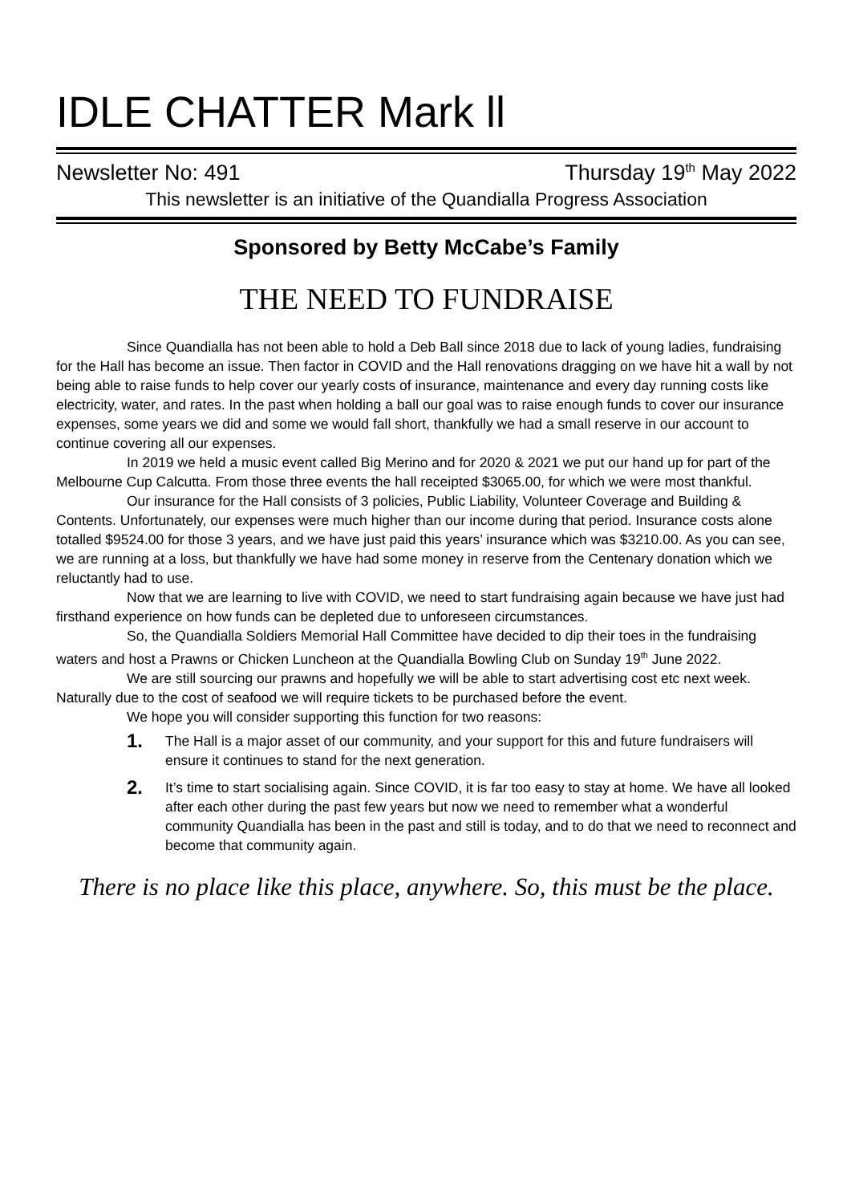IDLE CHATTER Mark ll
Newsletter No: 491 Thursday 19<sup>th</sup> May 2022
This newsletter is an initiative of the Quandialla Progress Association
Sponsored by Betty McCabe’s Family
THE NEED TO FUNDRAISE
Since Quandialla has not been able to hold a Deb Ball since 2018 due to lack of young ladies, fundraising for the Hall has become an issue. Then factor in COVID and the Hall renovations dragging on we have hit a wall by not being able to raise funds to help cover our yearly costs of insurance, maintenance and every day running costs like electricity, water, and rates. In the past when holding a ball our goal was to raise enough funds to cover our insurance expenses, some years we did and some we would fall short, thankfully we had a small reserve in our account to continue covering all our expenses.
In 2019 we held a music event called Big Merino and for 2020 & 2021 we put our hand up for part of the Melbourne Cup Calcutta. From those three events the hall receipted $3065.00, for which we were most thankful.
Our insurance for the Hall consists of 3 policies, Public Liability, Volunteer Coverage and Building & Contents. Unfortunately, our expenses were much higher than our income during that period. Insurance costs alone totalled $9524.00 for those 3 years, and we have just paid this years’ insurance which was $3210.00. As you can see, we are running at a loss, but thankfully we have had some money in reserve from the Centenary donation which we reluctantly had to use.
Now that we are learning to live with COVID, we need to start fundraising again because we have just had firsthand experience on how funds can be depleted due to unforeseen circumstances.
So, the Quandialla Soldiers Memorial Hall Committee have decided to dip their toes in the fundraising waters and host a Prawns or Chicken Luncheon at the Quandialla Bowling Club on Sunday 19<sup>th</sup> June 2022.
We are still sourcing our prawns and hopefully we will be able to start advertising cost etc next week. Naturally due to the cost of seafood we will require tickets to be purchased before the event.
We hope you will consider supporting this function for two reasons:
1. The Hall is a major asset of our community, and your support for this and future fundraisers will ensure it continues to stand for the next generation.
2. It’s time to start socialising again. Since COVID, it is far too easy to stay at home. We have all looked after each other during the past few years but now we need to remember what a wonderful community Quandialla has been in the past and still is today, and to do that we need to reconnect and become that community again.
There is no place like this place, anywhere. So, this must be the place.